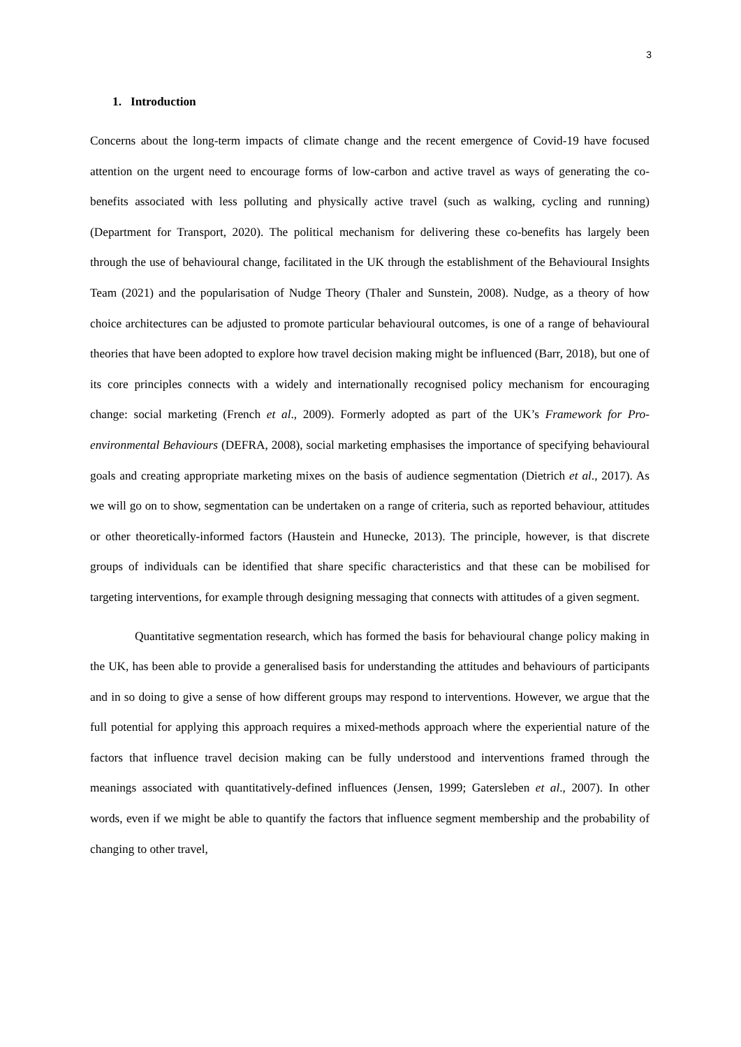3
1. Introduction
Concerns about the long-term impacts of climate change and the recent emergence of Covid-19 have focused attention on the urgent need to encourage forms of low-carbon and active travel as ways of generating the co-benefits associated with less polluting and physically active travel (such as walking, cycling and running) (Department for Transport, 2020). The political mechanism for delivering these co-benefits has largely been through the use of behavioural change, facilitated in the UK through the establishment of the Behavioural Insights Team (2021) and the popularisation of Nudge Theory (Thaler and Sunstein, 2008). Nudge, as a theory of how choice architectures can be adjusted to promote particular behavioural outcomes, is one of a range of behavioural theories that have been adopted to explore how travel decision making might be influenced (Barr, 2018), but one of its core principles connects with a widely and internationally recognised policy mechanism for encouraging change: social marketing (French et al., 2009). Formerly adopted as part of the UK’s Framework for Pro-environmental Behaviours (DEFRA, 2008), social marketing emphasises the importance of specifying behavioural goals and creating appropriate marketing mixes on the basis of audience segmentation (Dietrich et al., 2017). As we will go on to show, segmentation can be undertaken on a range of criteria, such as reported behaviour, attitudes or other theoretically-informed factors (Haustein and Hunecke, 2013). The principle, however, is that discrete groups of individuals can be identified that share specific characteristics and that these can be mobilised for targeting interventions, for example through designing messaging that connects with attitudes of a given segment.
Quantitative segmentation research, which has formed the basis for behavioural change policy making in the UK, has been able to provide a generalised basis for understanding the attitudes and behaviours of participants and in so doing to give a sense of how different groups may respond to interventions. However, we argue that the full potential for applying this approach requires a mixed-methods approach where the experiential nature of the factors that influence travel decision making can be fully understood and interventions framed through the meanings associated with quantitatively-defined influences (Jensen, 1999; Gatersleben et al., 2007). In other words, even if we might be able to quantify the factors that influence segment membership and the probability of changing to other travel,